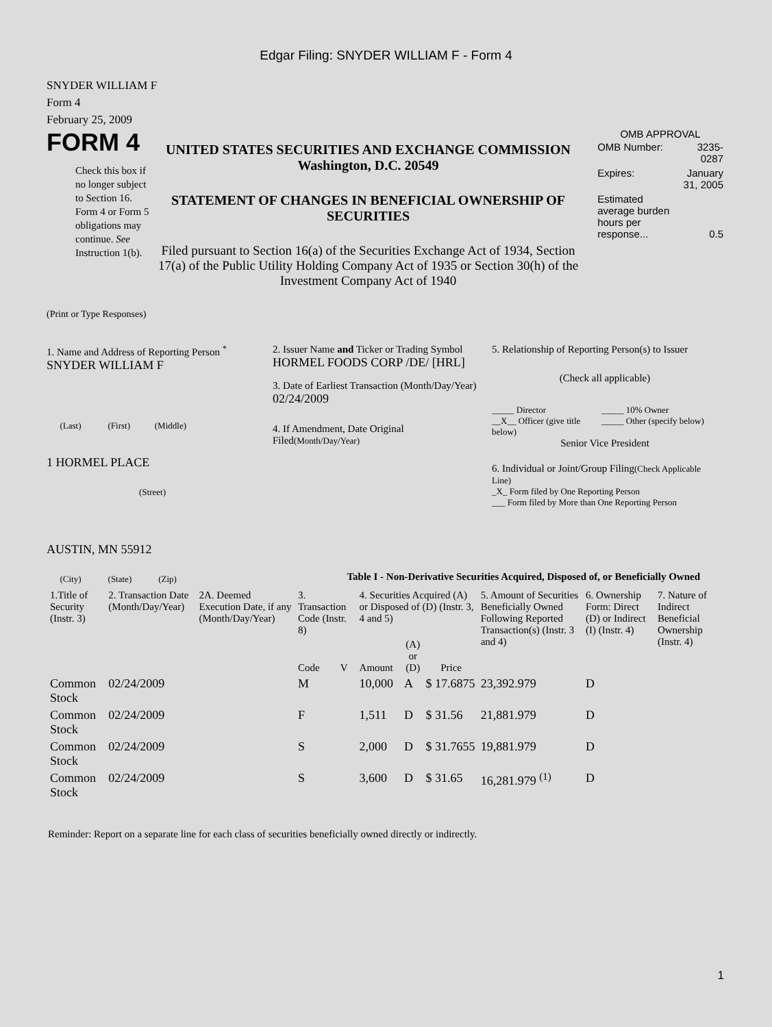Edgar Filing: SNYDER WILLIAM F - Form 4
SNYDER WILLIAM F
Form 4
February 25, 2009
FORM 4
Check this box if no longer subject to Section 16. Form 4 or Form 5 obligations may continue. See Instruction 1(b).
UNITED STATES SECURITIES AND EXCHANGE COMMISSION
Washington, D.C. 20549
STATEMENT OF CHANGES IN BENEFICIAL OWNERSHIP OF SECURITIES
Filed pursuant to Section 16(a) of the Securities Exchange Act of 1934, Section 17(a) of the Public Utility Holding Company Act of 1935 or Section 30(h) of the Investment Company Act of 1940
OMB APPROVAL
| OMB Number: | 3235-0287 |
| Expires: | January 31, 2005 |
| Estimated average burden hours per response... | 0.5 |
(Print or Type Responses)
1. Name and Address of Reporting Person <sup>*</sup>
SNYDER WILLIAM F
(Last) (First) (Middle)
1 HORMEL PLACE
(Street)
AUSTIN, MN 55912
(City) (State) (Zip)
2. Issuer Name and Ticker or Trading Symbol
HORMEL FOODS CORP /DE/ [HRL]
3. Date of Earliest Transaction (Month/Day/Year)
02/24/2009
4. If Amendment, Date Original Filed(Month/Day/Year)
5. Relationship of Reporting Person(s) to Issuer
(Check all applicable)
_____ Director
__X__ Officer (give title below)
_____ 10% Owner
_____ Other (specify below)
Senior Vice President
6. Individual or Joint/Group Filing(Check Applicable Line)
_X_ Form filed by One Reporting Person
___ Form filed by More than One Reporting Person
Table I - Non-Derivative Securities Acquired, Disposed of, or Beneficially Owned
| 1.Title of Security (Instr. 3) | 2. Transaction Date (Month/Day/Year) | 2A. Deemed Execution Date, if any (Month/Day/Year) | 3. Transaction Code (Instr. 8) | | 4. Securities Acquired (A) or Disposed of (D) (Instr. 3, 4 and 5) | | | 5. Amount of Securities Beneficially Owned Following Reported Transaction(s) (Instr. 3 and 4) | 6. Ownership Form: Direct (D) or Indirect (I) (Instr. 4) | 7. Nature of Indirect Beneficial Ownership (Instr. 4) |
| --- | --- | --- | --- | --- | --- | --- | --- | --- | --- | --- |
| | | | Code | V | Amount | (A) or (D) | Price | | | |
| Common Stock | 02/24/2009 | | M | | 10,000 | A | $ 17.6875 | 23,392.979 | D | |
| Common Stock | 02/24/2009 | | F | | 1,511 | D | $ 31.56 | 21,881.979 | D | |
| Common Stock | 02/24/2009 | | S | | 2,000 | D | $ 31.7655 | 19,881.979 | D | |
| Common Stock | 02/24/2009 | | S | | 3,600 | D | $ 31.65 | 16,281.979 <sup>(1)</sup> | D | |
Reminder: Report on a separate line for each class of securities beneficially owned directly or indirectly.
1